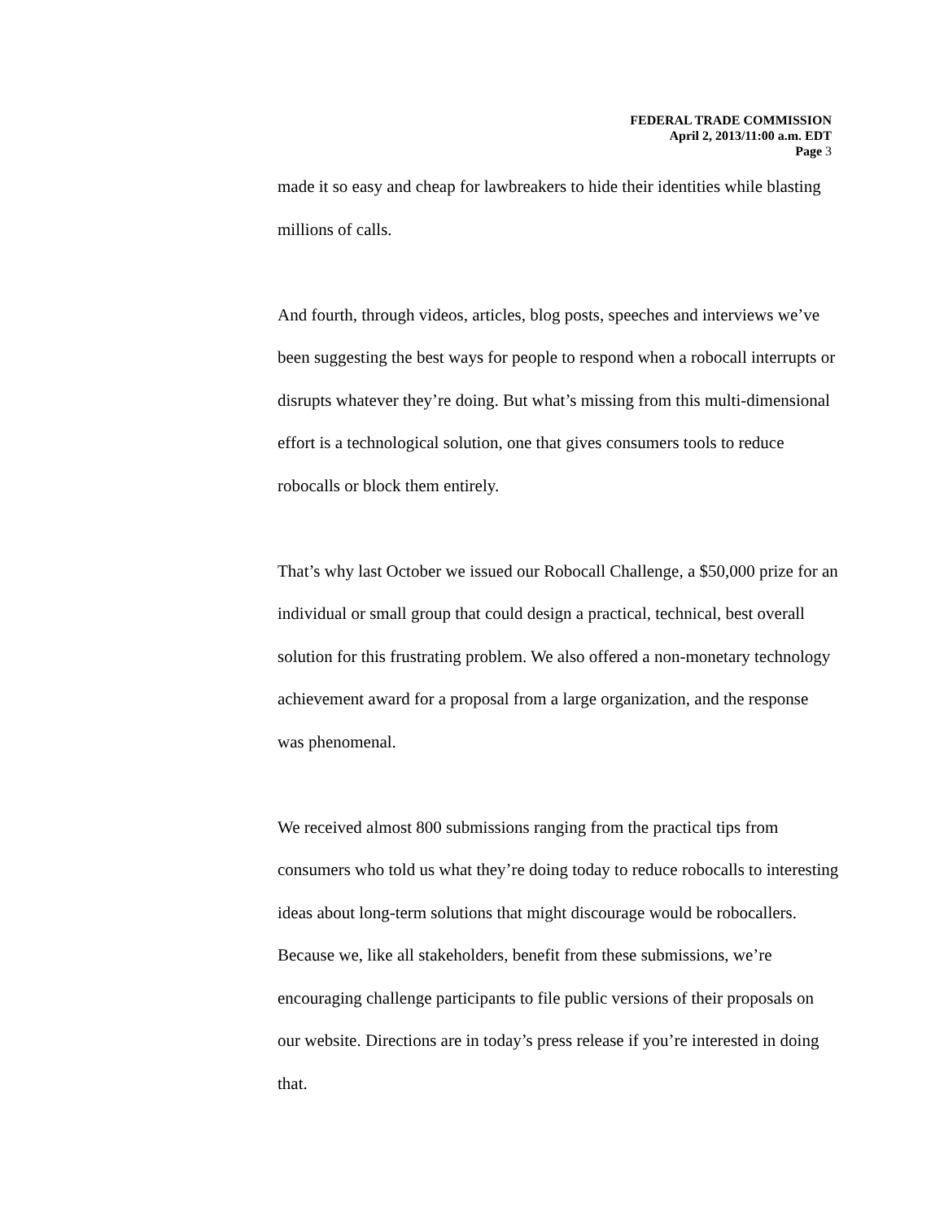FEDERAL TRADE COMMISSION
April 2, 2013/11:00 a.m. EDT
Page 3
made it so easy and cheap for lawbreakers to hide their identities while blasting millions of calls.
And fourth, through videos, articles, blog posts, speeches and interviews we’ve been suggesting the best ways for people to respond when a robocall interrupts or disrupts whatever they’re doing. But what’s missing from this multi-dimensional effort is a technological solution, one that gives consumers tools to reduce robocalls or block them entirely.
That’s why last October we issued our Robocall Challenge, a $50,000 prize for an individual or small group that could design a practical, technical, best overall solution for this frustrating problem. We also offered a non-monetary technology achievement award for a proposal from a large organization, and the response was phenomenal.
We received almost 800 submissions ranging from the practical tips from consumers who told us what they’re doing today to reduce robocalls to interesting ideas about long-term solutions that might discourage would be robocallers. Because we, like all stakeholders, benefit from these submissions, we’re encouraging challenge participants to file public versions of their proposals on our website. Directions are in today’s press release if you’re interested in doing that.